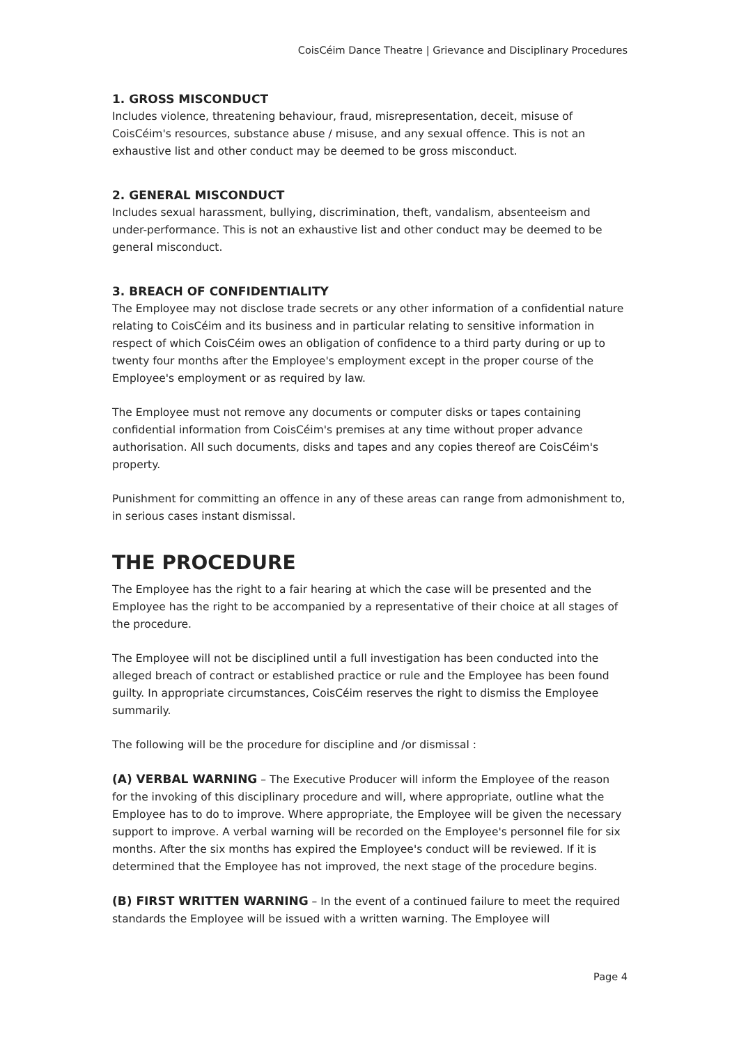CoisCéim Dance Theatre | Grievance and Disciplinary Procedures
1. GROSS MISCONDUCT
Includes violence, threatening behaviour, fraud, misrepresentation, deceit, misuse of CoisCéim's resources, substance abuse / misuse, and any sexual offence. This is not an exhaustive list and other conduct may be deemed to be gross misconduct.
2. GENERAL MISCONDUCT
Includes sexual harassment, bullying, discrimination, theft, vandalism, absenteeism and under-performance. This is not an exhaustive list and other conduct may be deemed to be general misconduct.
3. BREACH OF CONFIDENTIALITY
The Employee may not disclose trade secrets or any other information of a confidential nature relating to CoisCéim and its business and in particular relating to sensitive information in respect of which CoisCéim owes an obligation of confidence to a third party during or up to twenty four months after the Employee's employment except in the proper course of the Employee's employment or as required by law.
The Employee must not remove any documents or computer disks or tapes containing confidential information from CoisCéim's premises at any time without proper advance authorisation. All such documents, disks and tapes and any copies thereof are CoisCéim's property.
Punishment for committing an offence in any of these areas can range from admonishment to, in serious cases instant dismissal.
THE PROCEDURE
The Employee has the right to a fair hearing at which the case will be presented and the Employee has the right to be accompanied by a representative of their choice at all stages of the procedure.
The Employee will not be disciplined until a full investigation has been conducted into the alleged breach of contract or established practice or rule and the Employee has been found guilty. In appropriate circumstances, CoisCéim reserves the right to dismiss the Employee summarily.
The following will be the procedure for discipline and /or dismissal :
(A) VERBAL WARNING – The Executive Producer will inform the Employee of the reason for the invoking of this disciplinary procedure and will, where appropriate, outline what the Employee has to do to improve. Where appropriate, the Employee will be given the necessary support to improve. A verbal warning will be recorded on the Employee's personnel file for six months. After the six months has expired the Employee's conduct will be reviewed. If it is determined that the Employee has not improved, the next stage of the procedure begins.
(B) FIRST WRITTEN WARNING – In the event of a continued failure to meet the required standards the Employee will be issued with a written warning. The Employee will
Page 4